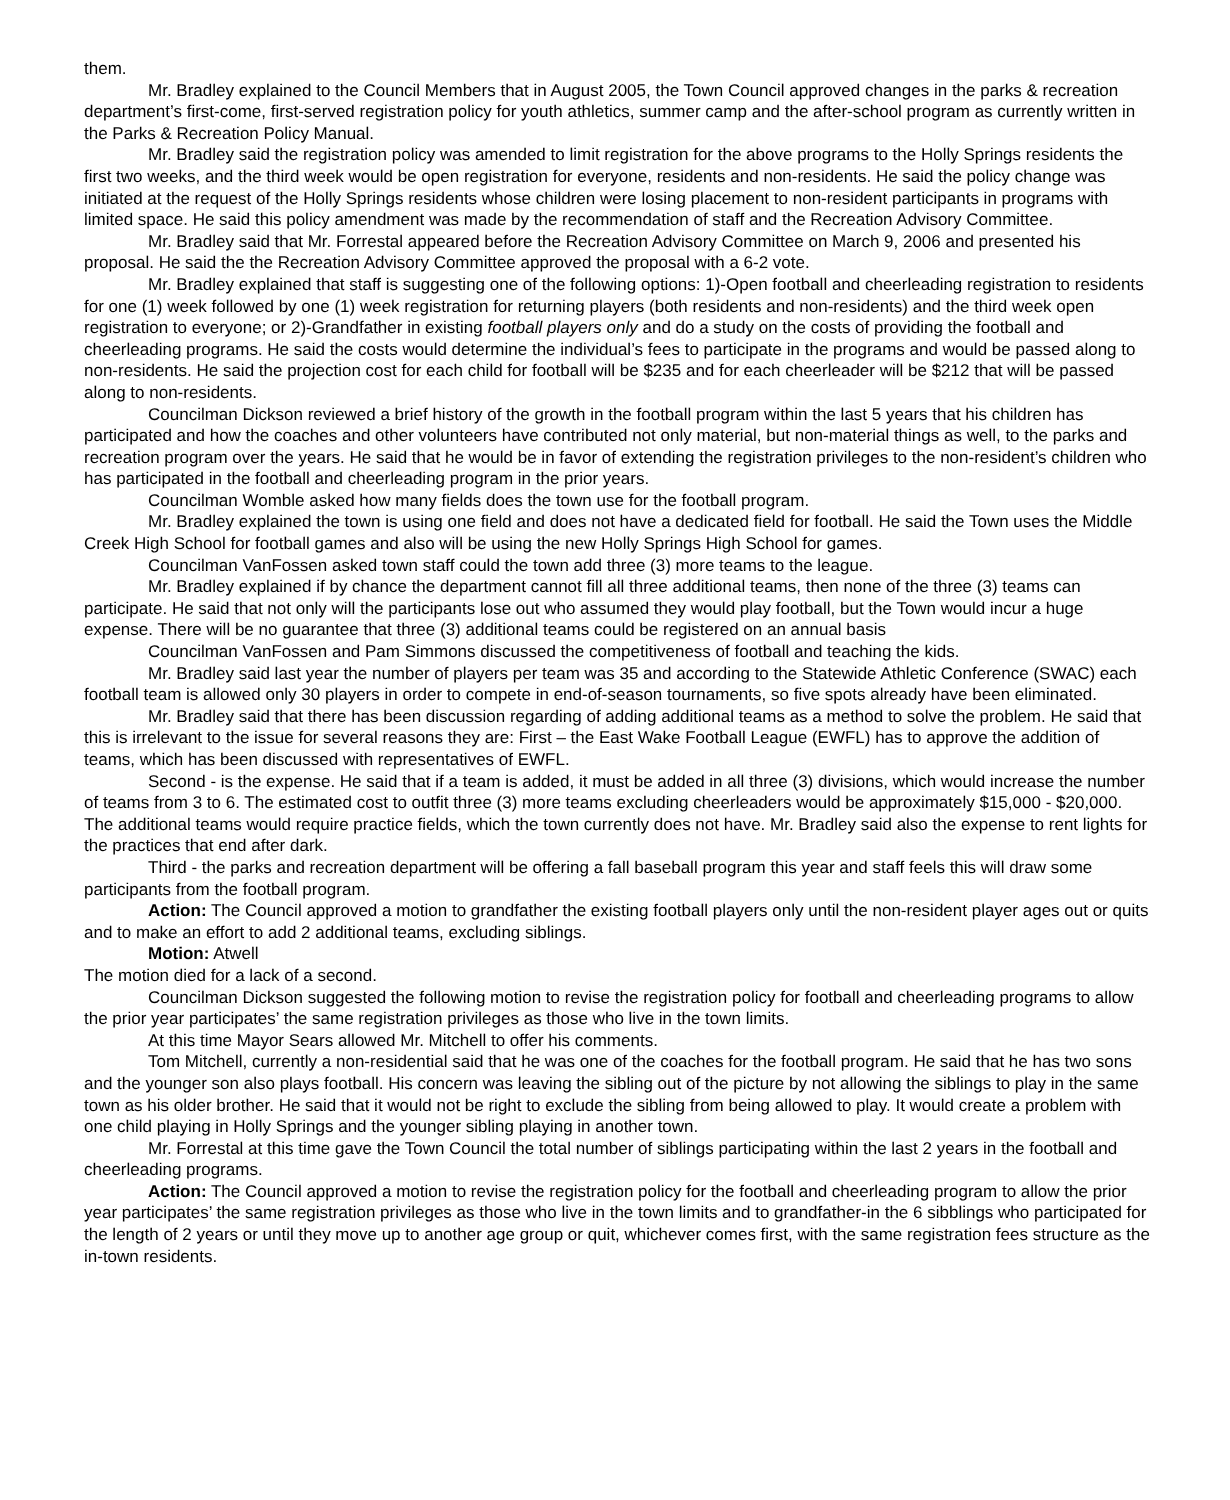them.
Mr. Bradley explained to the Council Members that in August 2005, the Town Council approved changes in the parks & recreation department’s first-come, first-served registration policy for youth athletics, summer camp and the after-school program as currently written in the Parks & Recreation Policy Manual.
Mr. Bradley said the registration policy was amended to limit registration for the above programs to the Holly Springs residents the first two weeks, and the third week would be open registration for everyone, residents and non-residents. He said the policy change was initiated at the request of the Holly Springs residents whose children were losing placement to non-resident participants in programs with limited space. He said this policy amendment was made by the recommendation of staff and the Recreation Advisory Committee.
Mr. Bradley said that Mr. Forrestal appeared before the Recreation Advisory Committee on March 9, 2006 and presented his proposal. He said the the Recreation Advisory Committee approved the proposal with a 6-2 vote.
Mr. Bradley explained that staff is suggesting one of the following options: 1)-Open football and cheerleading registration to residents for one (1) week followed by one (1) week registration for returning players (both residents and non-residents) and the third week open registration to everyone; or 2)-Grandfather in existing football players only and do a study on the costs of providing the football and cheerleading programs. He said the costs would determine the individual’s fees to participate in the programs and would be passed along to non-residents. He said the projection cost for each child for football will be $235 and for each cheerleader will be $212 that will be passed along to non-residents.
Councilman Dickson reviewed a brief history of the growth in the football program within the last 5 years that his children has participated and how the coaches and other volunteers have contributed not only material, but non-material things as well, to the parks and recreation program over the years. He said that he would be in favor of extending the registration privileges to the non-resident’s children who has participated in the football and cheerleading program in the prior years.
Councilman Womble asked how many fields does the town use for the football program.
Mr. Bradley explained the town is using one field and does not have a dedicated field for football. He said the Town uses the Middle Creek High School for football games and also will be using the new Holly Springs High School for games.
Councilman VanFossen asked town staff could the town add three (3) more teams to the league.
Mr. Bradley explained if by chance the department cannot fill all three additional teams, then none of the three (3) teams can participate. He said that not only will the participants lose out who assumed they would play football, but the Town would incur a huge expense. There will be no guarantee that three (3) additional teams could be registered on an annual basis
Councilman VanFossen and Pam Simmons discussed the competitiveness of football and teaching the kids.
Mr. Bradley said last year the number of players per team was 35 and according to the Statewide Athletic Conference (SWAC) each football team is allowed only 30 players in order to compete in end-of-season tournaments, so five spots already have been eliminated.
Mr. Bradley said that there has been discussion regarding of adding additional teams as a method to solve the problem. He said that this is irrelevant to the issue for several reasons they are: First – the East Wake Football League (EWFL) has to approve the addition of teams, which has been discussed with representatives of EWFL.
Second - is the expense. He said that if a team is added, it must be added in all three (3) divisions, which would increase the number of teams from 3 to 6. The estimated cost to outfit three (3) more teams excluding cheerleaders would be approximately $15,000 - $20,000. The additional teams would require practice fields, which the town currently does not have. Mr. Bradley said also the expense to rent lights for the practices that end after dark.
Third - the parks and recreation department will be offering a fall baseball program this year and staff feels this will draw some participants from the football program.
Action: The Council approved a motion to grandfather the existing football players only until the non-resident player ages out or quits and to make an effort to add 2 additional teams, excluding siblings.
Motion: Atwell
The motion died for a lack of a second.
Councilman Dickson suggested the following motion to revise the registration policy for football and cheerleading programs to allow the prior year participates’ the same registration privileges as those who live in the town limits.
At this time Mayor Sears allowed Mr. Mitchell to offer his comments.
Tom Mitchell, currently a non-residential said that he was one of the coaches for the football program. He said that he has two sons and the younger son also plays football. His concern was leaving the sibling out of the picture by not allowing the siblings to play in the same town as his older brother. He said that it would not be right to exclude the sibling from being allowed to play. It would create a problem with one child playing in Holly Springs and the younger sibling playing in another town.
Mr. Forrestal at this time gave the Town Council the total number of siblings participating within the last 2 years in the football and cheerleading programs.
Action: The Council approved a motion to revise the registration policy for the football and cheerleading program to allow the prior year participates’ the same registration privileges as those who live in the town limits and to grandfather-in the 6 sibblings who participated for the length of 2 years or until they move up to another age group or quit, whichever comes first, with the same registration fees structure as the in-town residents.